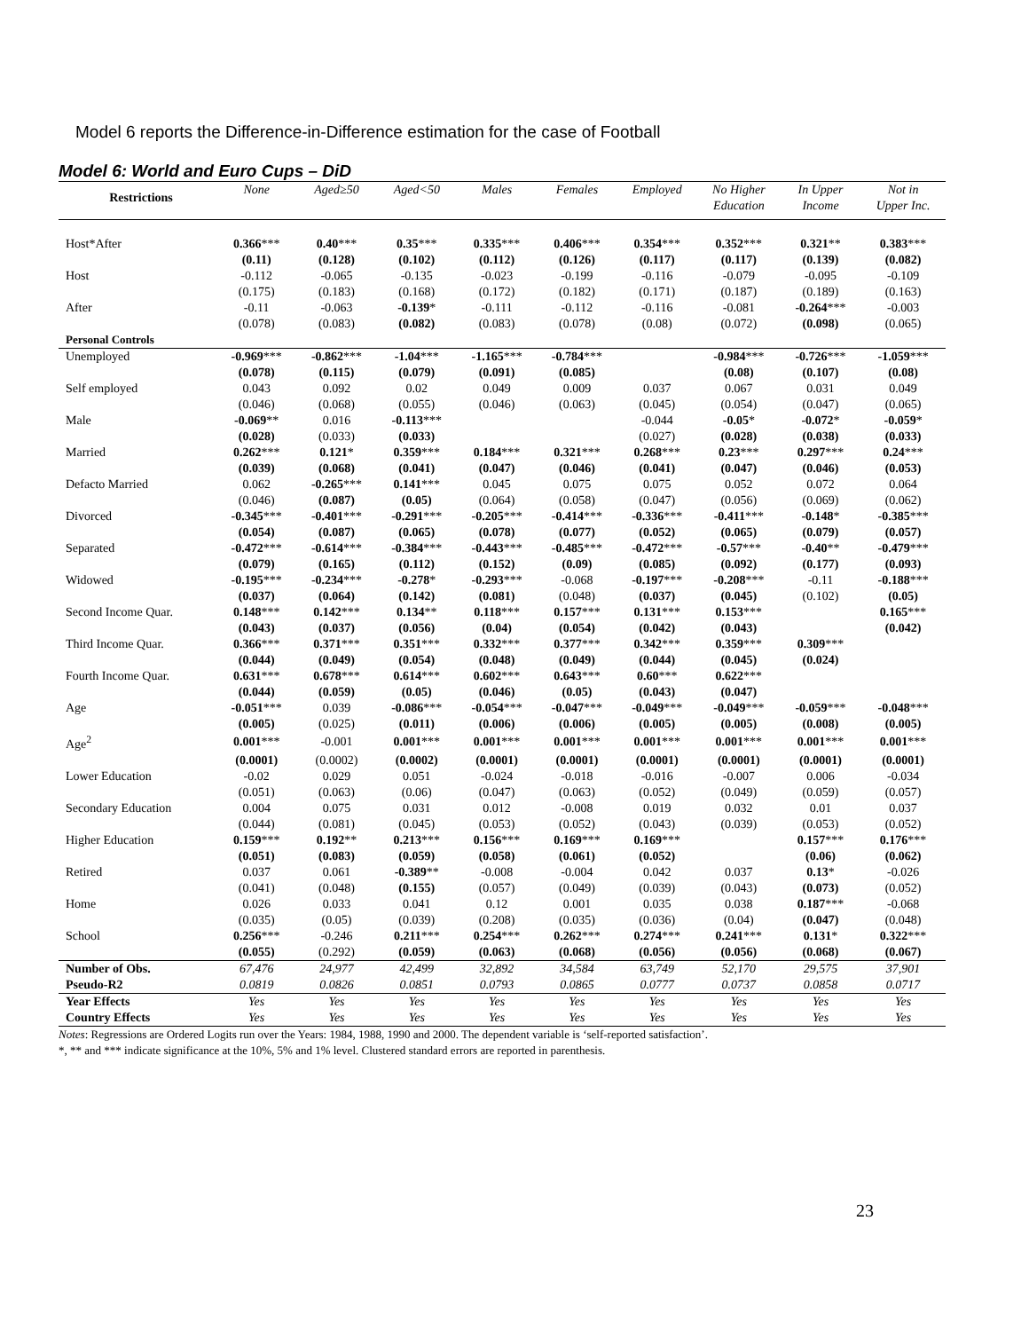Model 6 reports the Difference-in-Difference estimation for the case of Football
Model 6: World and Euro Cups – DiD
| Restrictions | None | Aged≥50 | Aged<50 | Males | Females | Employed | No Higher Education | In Upper Income | Not in Upper Inc. |
| --- | --- | --- | --- | --- | --- | --- | --- | --- | --- |
| Host*After | 0.366 *** | 0.40 *** | 0.35 *** | 0.335 *** | 0.406 *** | 0.354 *** | 0.352 *** | 0.321 ** | 0.383 *** |
| | (0.11) | (0.128) | (0.102) | (0.112) | (0.126) | (0.117) | (0.117) | (0.139) | (0.082) |
| Host | -0.112 | -0.065 | -0.135 | -0.023 | -0.199 | -0.116 | -0.079 | -0.095 | -0.109 |
| | (0.175) | (0.183) | (0.168) | (0.172) | (0.182) | (0.171) | (0.187) | (0.189) | (0.163) |
| After | -0.11 | -0.063 | -0.139 * | -0.111 | -0.112 | -0.116 | -0.081 | -0.264 *** | -0.003 |
| | (0.078) | (0.083) | (0.082) | (0.083) | (0.078) | (0.08) | (0.072) | (0.098) | (0.065) |
| Personal Controls | | | | | | | | | |
| Unemployed | -0.969 *** | -0.862 *** | -1.04 *** | -1.165 *** | -0.784 *** | | -0.984 *** | -0.726 *** | -1.059 *** |
| | (0.078) | (0.115) | (0.079) | (0.091) | (0.085) | | (0.08) | (0.107) | (0.08) |
| Self employed | 0.043 | 0.092 | 0.02 | 0.049 | 0.009 | 0.037 | 0.067 | 0.031 | 0.049 |
| | (0.046) | (0.068) | (0.055) | (0.046) | (0.063) | (0.045) | (0.054) | (0.047) | (0.065) |
| Male | -0.069 ** | 0.016 | -0.113 *** | | | -0.044 | -0.05 * | -0.072 * | -0.059 * |
| | (0.028) | (0.033) | (0.033) | | | (0.027) | (0.028) | (0.038) | (0.033) |
| Married | 0.262 *** | 0.121 * | 0.359 *** | 0.184 *** | 0.321 *** | 0.268 *** | 0.23 *** | 0.297 *** | 0.24 *** |
| | (0.039) | (0.068) | (0.041) | (0.047) | (0.046) | (0.041) | (0.047) | (0.046) | (0.053) |
| Defacto Married | 0.062 | -0.265 *** | 0.141 *** | 0.045 | 0.075 | 0.075 | 0.052 | 0.072 | 0.064 |
| | (0.046) | (0.087) | (0.05) | (0.064) | (0.058) | (0.047) | (0.056) | (0.069) | (0.062) |
| Divorced | -0.345 *** | -0.401 *** | -0.291 *** | -0.205 *** | -0.414 *** | -0.336 *** | -0.411 *** | -0.148 * | -0.385 *** |
| | (0.054) | (0.087) | (0.065) | (0.078) | (0.077) | (0.052) | (0.065) | (0.079) | (0.057) |
| Separated | -0.472 *** | -0.614 *** | -0.384 *** | -0.443 *** | -0.485 *** | -0.472 *** | -0.57 *** | -0.40 ** | -0.479 *** |
| | (0.079) | (0.165) | (0.112) | (0.152) | (0.09) | (0.085) | (0.092) | (0.177) | (0.093) |
| Widowed | -0.195 *** | -0.234 *** | -0.278 * | -0.293 *** | -0.068 | -0.197 *** | -0.208 *** | -0.11 | -0.188 *** |
| | (0.037) | (0.064) | (0.142) | (0.081) | (0.048) | (0.037) | (0.045) | (0.102) | (0.05) |
| Second Income Quar. | 0.148 *** | 0.142 *** | 0.134 ** | 0.118 *** | 0.157 *** | 0.131 *** | 0.153 *** | | 0.165 *** |
| | (0.043) | (0.037) | (0.056) | (0.04) | (0.054) | (0.042) | (0.043) | | (0.042) |
| Third Income Quar. | 0.366 *** | 0.371 *** | 0.351 *** | 0.332 *** | 0.377 *** | 0.342 *** | 0.359 *** | 0.309 *** | |
| | (0.044) | (0.049) | (0.054) | (0.048) | (0.049) | (0.044) | (0.045) | (0.024) | |
| Fourth Income Quar. | 0.631 *** | 0.678 *** | 0.614 *** | 0.602 *** | 0.643 *** | 0.60 *** | 0.622 *** | | |
| | (0.044) | (0.059) | (0.05) | (0.046) | (0.05) | (0.043) | (0.047) | | |
| Age | -0.051 *** | 0.039 | -0.086 *** | -0.054 *** | -0.047 *** | -0.049 *** | -0.049 *** | -0.059 *** | -0.048 *** |
| | (0.005) | (0.025) | (0.011) | (0.006) | (0.006) | (0.005) | (0.005) | (0.008) | (0.005) |
| Age<sup>2</sup> | 0.001 *** | -0.001 | 0.001 *** | 0.001 *** | 0.001 *** | 0.001 *** | 0.001 *** | 0.001 *** | 0.001 *** |
| | (0.0001) | (0.0002) | (0.0002) | (0.0001) | (0.0001) | (0.0001) | (0.0001) | (0.0001) | (0.0001) |
| Lower Education | -0.02 | 0.029 | 0.051 | -0.024 | -0.018 | -0.016 | -0.007 | 0.006 | -0.034 |
| | (0.051) | (0.063) | (0.06) | (0.047) | (0.063) | (0.052) | (0.049) | (0.059) | (0.057) |
| Secondary Education | 0.004 | 0.075 | 0.031 | 0.012 | -0.008 | 0.019 | 0.032 | 0.01 | 0.037 |
| | (0.044) | (0.081) | (0.045) | (0.053) | (0.052) | (0.043) | (0.039) | (0.053) | (0.052) |
| Higher Education | 0.159 *** | 0.192 ** | 0.213 *** | 0.156 *** | 0.169 *** | 0.169 *** | | 0.157 *** | 0.176 *** |
| | (0.051) | (0.083) | (0.059) | (0.058) | (0.061) | (0.052) | | (0.06) | (0.062) |
| Retired | 0.037 | 0.061 | -0.389 ** | -0.008 | -0.004 | 0.042 | 0.037 | 0.13 * | -0.026 |
| | (0.041) | (0.048) | (0.155) | (0.057) | (0.049) | (0.039) | (0.043) | (0.073) | (0.052) |
| Home | 0.026 | 0.033 | 0.041 | 0.12 | 0.001 | 0.035 | 0.038 | 0.187 *** | -0.068 |
| | (0.035) | (0.05) | (0.039) | (0.208) | (0.035) | (0.036) | (0.04) | (0.047) | (0.048) |
| School | 0.256 *** | -0.246 | 0.211 *** | 0.254 *** | 0.262 *** | 0.274 *** | 0.241 *** | 0.131 * | 0.322 *** |
| | (0.055) | (0.292) | (0.059) | (0.063) | (0.068) | (0.056) | (0.056) | (0.068) | (0.067) |
| Number of Obs. | 67,476 | 24,977 | 42,499 | 32,892 | 34,584 | 63,749 | 52,170 | 29,575 | 37,901 |
| Pseudo-R2 | 0.0819 | 0.0826 | 0.0851 | 0.0793 | 0.0865 | 0.0777 | 0.0737 | 0.0858 | 0.0717 |
| Year Effects | Yes | Yes | Yes | Yes | Yes | Yes | Yes | Yes | Yes |
| Country Effects | Yes | Yes | Yes | Yes | Yes | Yes | Yes | Yes | Yes |
Notes: Regressions are Ordered Logits run over the Years: 1984, 1988, 1990 and 2000. The dependent variable is ‘self-reported satisfaction’.
*, ** and *** indicate significance at the 10%, 5% and 1% level. Clustered standard errors are reported in parenthesis.
23